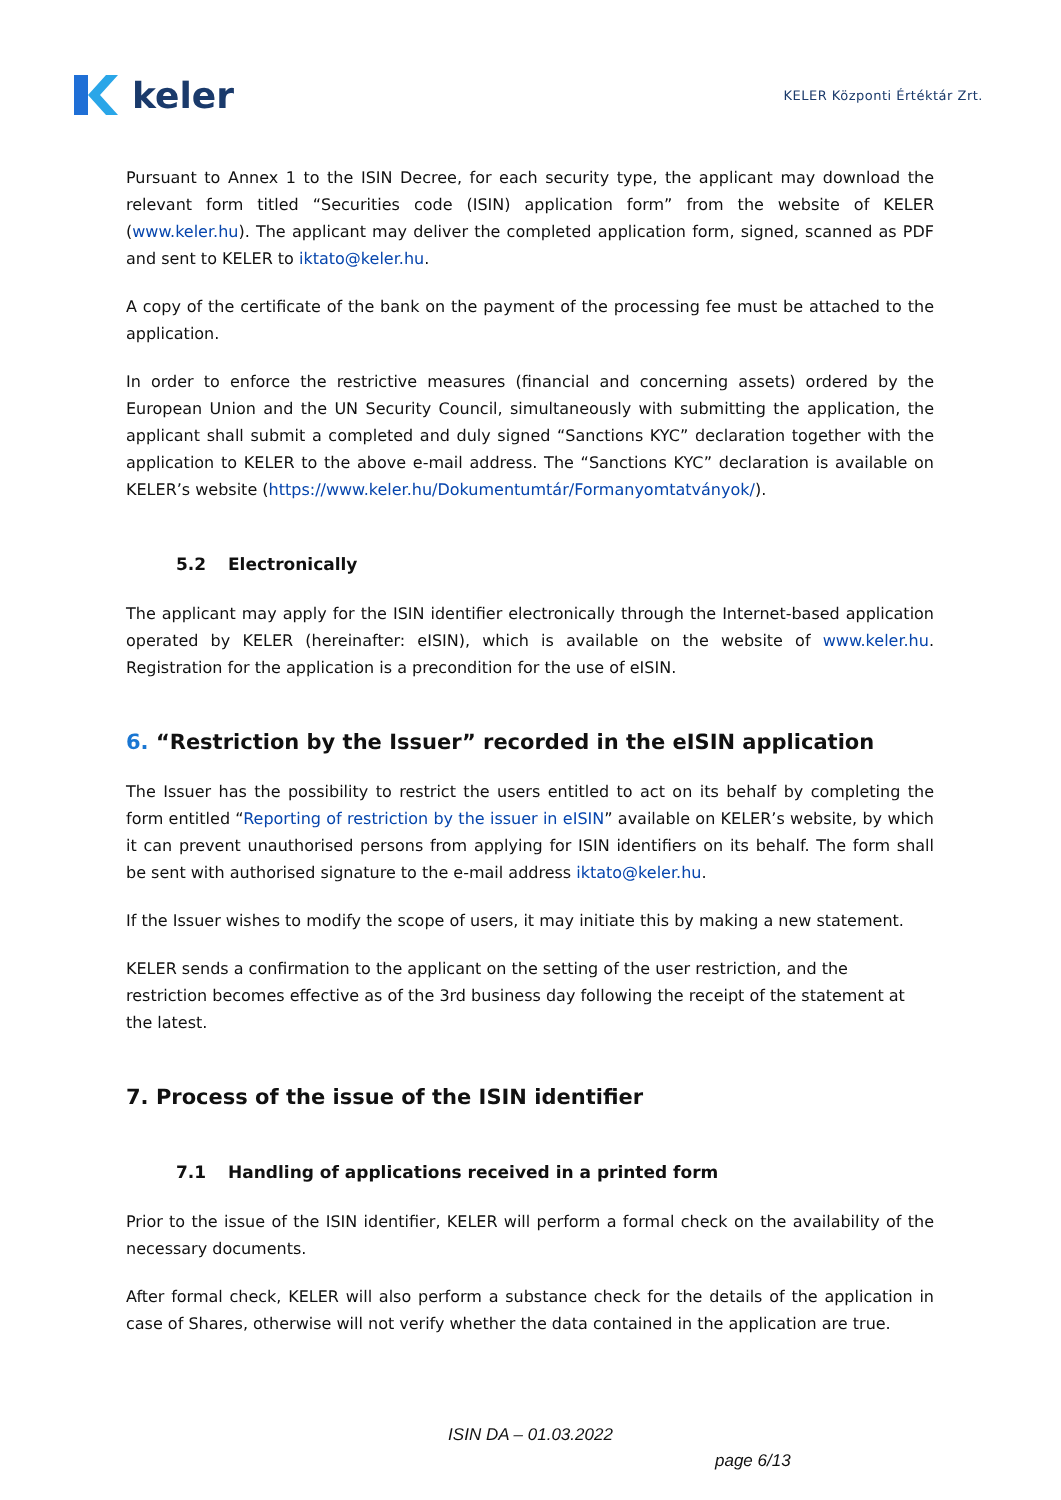keler
KELER Központi Értéktár Zrt.
Pursuant to Annex 1 to the ISIN Decree, for each security type, the applicant may download the relevant form titled “Securities code (ISIN) application form” from the website of KELER (www.keler.hu). The applicant may deliver the completed application form, signed, scanned as PDF and sent to KELER to iktato@keler.hu.
A copy of the certificate of the bank on the payment of the processing fee must be attached to the application.
In order to enforce the restrictive measures (financial and concerning assets) ordered by the European Union and the UN Security Council, simultaneously with submitting the application, the applicant shall submit a completed and duly signed “Sanctions KYC” declaration together with the application to KELER to the above e-mail address. The “Sanctions KYC” declaration is available on KELER’s website (https://www.keler.hu/Dokumentumtár/Formanyomtatványok/).
5.2 Electronically
The applicant may apply for the ISIN identifier electronically through the Internet-based application operated by KELER (hereinafter: eISIN), which is available on the website of www.keler.hu. Registration for the application is a precondition for the use of eISIN.
6. “Restriction by the Issuer” recorded in the eISIN application
The Issuer has the possibility to restrict the users entitled to act on its behalf by completing the form entitled “Reporting of restriction by the issuer in eISIN” available on KELER’s website, by which it can prevent unauthorised persons from applying for ISIN identifiers on its behalf. The form shall be sent with authorised signature to the e-mail address iktato@keler.hu.
If the Issuer wishes to modify the scope of users, it may initiate this by making a new statement.
KELER sends a confirmation to the applicant on the setting of the user restriction, and the restriction becomes effective as of the 3rd business day following the receipt of the statement at the latest.
7. Process of the issue of the ISIN identifier
7.1 Handling of applications received in a printed form
Prior to the issue of the ISIN identifier, KELER will perform a formal check on the availability of the necessary documents.
After formal check, KELER will also perform a substance check for the details of the application in case of Shares, otherwise will not verify whether the data contained in the application are true.
ISIN DA – 01.03.2022
page 6/13